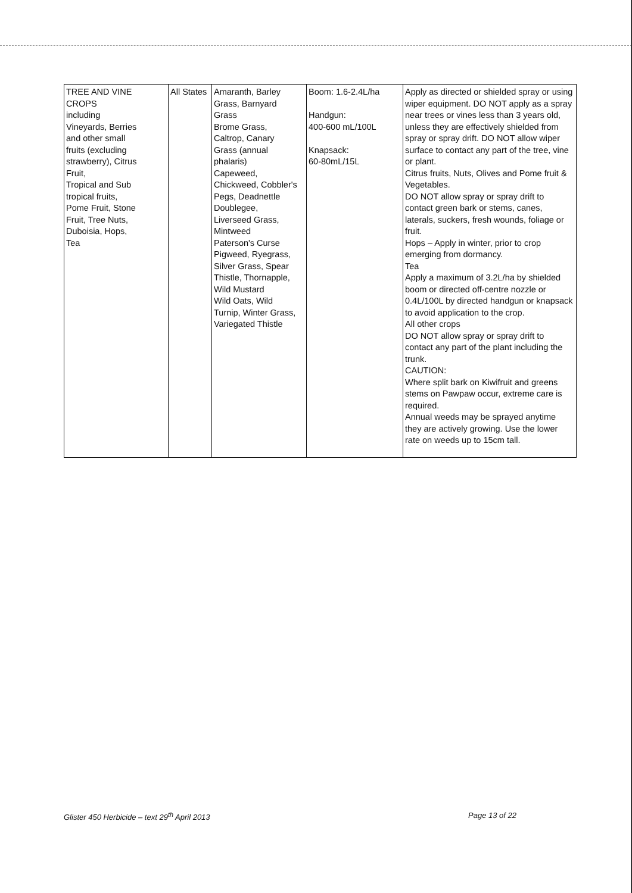| TREE AND VINE CROPS including Vineyards, Berries and other small fruits (excluding strawberry), Citrus Fruit, Tropical and Sub tropical fruits, Pome Fruit, Stone Fruit, Tree Nuts, Duboisia, Hops, Tea | All States | Amaranth, Barley Grass, Barnyard Grass Brome Grass, Caltrop, Canary Grass (annual phalaris) Capeweed, Chickweed, Cobbler's Pegs, Deadnettle Doublegee, Liverseed Grass, Mintweed Paterson's Curse Pigweed, Ryegrass, Silver Grass, Spear Thistle, Thornapple, Wild Mustard Wild Oats, Wild Turnip, Winter Grass, Variegated Thistle | Boom: 1.6-2.4L/ha Handgun: 400-600 mL/100L Knapsack: 60-80mL/15L | Apply as directed or shielded spray or using wiper equipment. DO NOT apply as a spray near trees or vines less than 3 years old, unless they are effectively shielded from spray or spray drift. DO NOT allow wiper surface to contact any part of the tree, vine or plant. Citrus fruits, Nuts, Olives and Pome fruit & Vegetables. DO NOT allow spray or spray drift to contact green bark or stems, canes, laterals, suckers, fresh wounds, foliage or fruit. Hops – Apply in winter, prior to crop emerging from dormancy. Tea Apply a maximum of 3.2L/ha by shielded boom or directed off-centre nozzle or 0.4L/100L by directed handgun or knapsack to avoid application to the crop. All other crops DO NOT allow spray or spray drift to contact any part of the plant including the trunk. CAUTION: Where split bark on Kiwifruit and greens stems on Pawpaw occur, extreme care is required. Annual weeds may be sprayed anytime they are actively growing. Use the lower rate on weeds up to 15cm tall. |
Glister 450 Herbicide – text 29<sup>th</sup> April 2013 Page 13 of 22